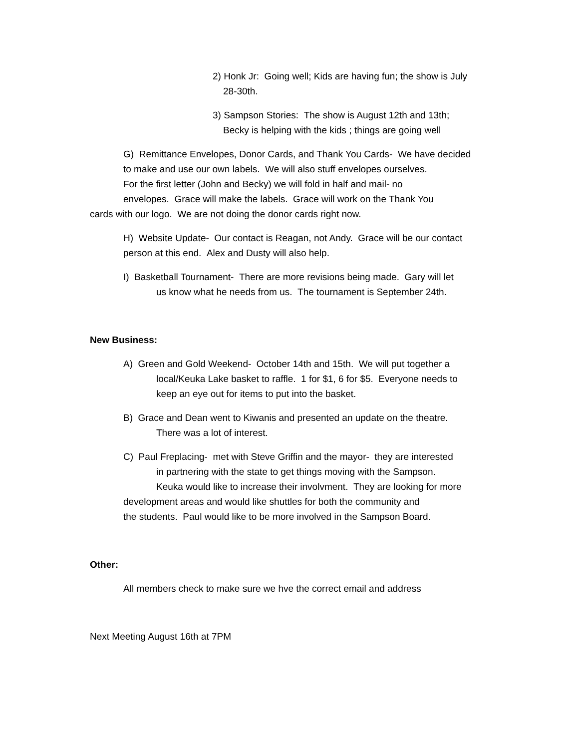2) Honk Jr: Going well; Kids are having fun; the show is July
28-30th.
3) Sampson Stories: The show is August 12th and 13th;
Becky is helping with the kids ; things are going well
G) Remittance Envelopes, Donor Cards, and Thank You Cards- We have decided
to make and use our own labels. We will also stuff envelopes ourselves.
For the first letter (John and Becky) we will fold in half and mail- no
envelopes. Grace will make the labels. Grace will work on the Thank You
cards with our logo. We are not doing the donor cards right now.
H) Website Update- Our contact is Reagan, not Andy. Grace will be our contact
person at this end. Alex and Dusty will also help.
I) Basketball Tournament- There are more revisions being made. Gary will let
us know what he needs from us. The tournament is September 24th.
New Business:
A) Green and Gold Weekend- October 14th and 15th. We will put together a
local/Keuka Lake basket to raffle. 1 for $1, 6 for $5. Everyone needs to
keep an eye out for items to put into the basket.
B) Grace and Dean went to Kiwanis and presented an update on the theatre.
There was a lot of interest.
C) Paul Freplacing- met with Steve Griffin and the mayor- they are interested
in partnering with the state to get things moving with the Sampson.
Keuka would like to increase their involvment. They are looking for more
development areas and would like shuttles for both the community and
the students. Paul would like to be more involved in the Sampson Board.
Other:
All members check to make sure we hve the correct email and address
Next Meeting August 16th at 7PM